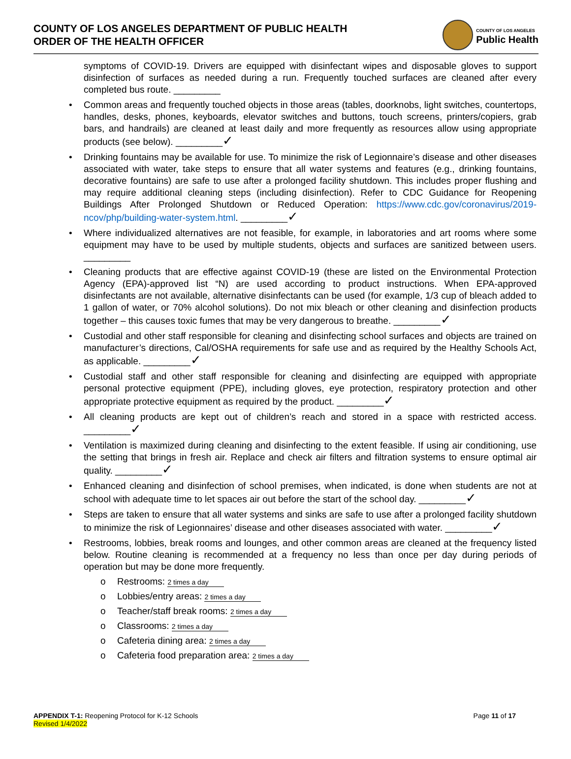COUNTY OF LOS ANGELES DEPARTMENT OF PUBLIC HEALTH
ORDER OF THE HEALTH OFFICER
COUNTY OF LOS ANGELES
Public Health
symptoms of COVID-19. Drivers are equipped with disinfectant wipes and disposable gloves to support disinfection of surfaces as needed during a run. Frequently touched surfaces are cleaned after every completed bus route. _________
• Common areas and frequently touched objects in those areas (tables, doorknobs, light switches, countertops, handles, desks, phones, keyboards, elevator switches and buttons, touch screens, printers/copiers, grab bars, and handrails) are cleaned at least daily and more frequently as resources allow using appropriate products (see below). _________✓
• Drinking fountains may be available for use. To minimize the risk of Legionnaire’s disease and other diseases associated with water, take steps to ensure that all water systems and features (e.g., drinking fountains, decorative fountains) are safe to use after a prolonged facility shutdown. This includes proper flushing and may require additional cleaning steps (including disinfection). Refer to CDC Guidance for Reopening Buildings After Prolonged Shutdown or Reduced Operation: https://www.cdc.gov/coronavirus/2019-ncov/php/building-water-system.html. _________✓
• Where individualized alternatives are not feasible, for example, in laboratories and art rooms where some equipment may have to be used by multiple students, objects and surfaces are sanitized between users. _________
• Cleaning products that are effective against COVID-19 (these are listed on the Environmental Protection Agency (EPA)-approved list “N) are used according to product instructions. When EPA-approved disinfectants are not available, alternative disinfectants can be used (for example, 1/3 cup of bleach added to 1 gallon of water, or 70% alcohol solutions). Do not mix bleach or other cleaning and disinfection products together – this causes toxic fumes that may be very dangerous to breathe. _________✓
• Custodial and other staff responsible for cleaning and disinfecting school surfaces and objects are trained on manufacturer’s directions, Cal/OSHA requirements for safe use and as required by the Healthy Schools Act, as applicable. _________✓
• Custodial staff and other staff responsible for cleaning and disinfecting are equipped with appropriate personal protective equipment (PPE), including gloves, eye protection, respiratory protection and other appropriate protective equipment as required by the product. _________✓
• All cleaning products are kept out of children’s reach and stored in a space with restricted access. _________✓
• Ventilation is maximized during cleaning and disinfecting to the extent feasible. If using air conditioning, use the setting that brings in fresh air. Replace and check air filters and filtration systems to ensure optimal air quality. _________✓
• Enhanced cleaning and disinfection of school premises, when indicated, is done when students are not at school with adequate time to let spaces air out before the start of the school day. _________✓
• Steps are taken to ensure that all water systems and sinks are safe to use after a prolonged facility shutdown to minimize the risk of Legionnaires’ disease and other diseases associated with water. _________✓
• Restrooms, lobbies, break rooms and lounges, and other common areas are cleaned at the frequency listed below. Routine cleaning is recommended at a frequency no less than once per day during periods of operation but may be done more frequently.
o Restrooms: 2 times a day
o Lobbies/entry areas: 2 times a day
o Teacher/staff break rooms: 2 times a day
o Classrooms: 2 times a day
o Cafeteria dining area: 2 times a day
o Cafeteria food preparation area: 2 times a day
APPENDIX T-1: Reopening Protocol for K-12 Schools
Revised 1/4/2022
Page 11 of 17